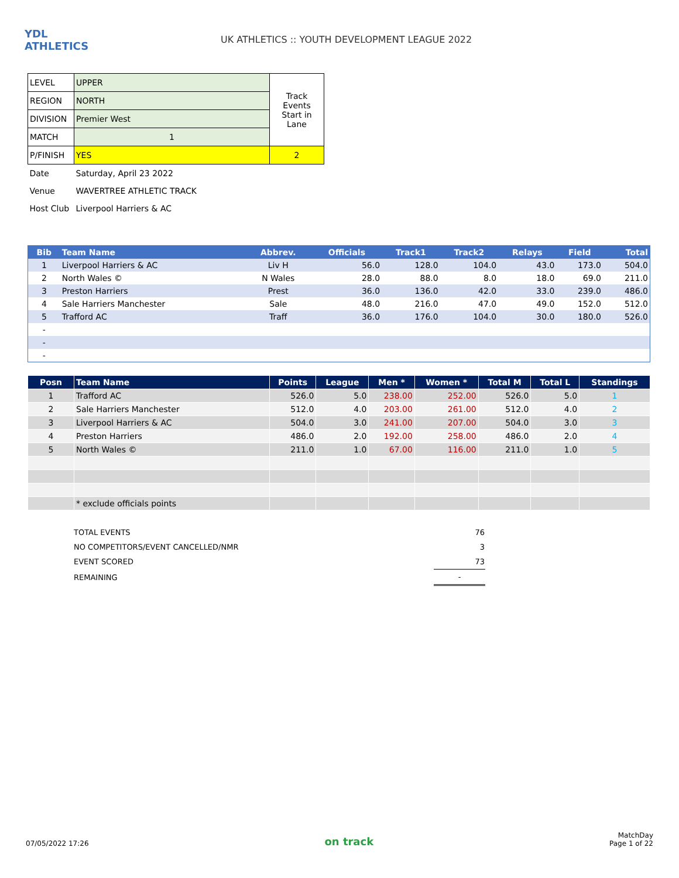YDL ATHLETICS
UK ATHLETICS :: YOUTH DEVELOPMENT LEAGUE 2022
| LEVEL | UPPER | Track Events Start in Lane |
| REGION | NORTH | |
| DIVISION | Premier West | |
| MATCH | 1 | |
| P/FINISH | YES | 2 |
| Date | Saturday, April 23 2022 | |
| Venue | WAVERTREE ATHLETIC TRACK | |
| Host Club | Liverpool Harriers & AC | |
| Bib | Team Name | Abbrev. | Officials | Track1 | Track2 | Relays | Field | Total |
| --- | --- | --- | --- | --- | --- | --- | --- | --- |
| 1 | Liverpool Harriers & AC | Liv H | 56.0 | 128.0 | 104.0 | 43.0 | 173.0 | 504.0 |
| 2 | North Wales © | N Wales | 28.0 | 88.0 | 8.0 | 18.0 | 69.0 | 211.0 |
| 3 | Preston Harriers | Prest | 36.0 | 136.0 | 42.0 | 33.0 | 239.0 | 486.0 |
| 4 | Sale Harriers Manchester | Sale | 48.0 | 216.0 | 47.0 | 49.0 | 152.0 | 512.0 |
| 5 | Trafford AC | Traff | 36.0 | 176.0 | 104.0 | 30.0 | 180.0 | 526.0 |
| - | | | | | | | | |
| - | | | | | | | | |
| - | | | | | | | | |
| Posn | Team Name | Points | League | Men * | Women * | Total M | Total L | Standings |
| --- | --- | --- | --- | --- | --- | --- | --- | --- |
| 1 | Trafford AC | 526.0 | 5.0 | 238.00 | 252.00 | 526.0 | 5.0 | 1 |
| 2 | Sale Harriers Manchester | 512.0 | 4.0 | 203.00 | 261.00 | 512.0 | 4.0 | 2 |
| 3 | Liverpool Harriers & AC | 504.0 | 3.0 | 241.00 | 207.00 | 504.0 | 3.0 | 3 |
| 4 | Preston Harriers | 486.0 | 2.0 | 192.00 | 258.00 | 486.0 | 2.0 | 4 |
| 5 | North Wales © | 211.0 | 1.0 | 67.00 | 116.00 | 211.0 | 1.0 | 5 |
| | * exclude officials points | | | | | | | |
| TOTAL EVENTS | 76 |
| NO COMPETITORS/EVENT CANCELLED/NMR | 3 |
| EVENT SCORED | 73 |
| REMAINING | - |
07/05/2022 17:26
on track
MatchDay
Page 1 of 22